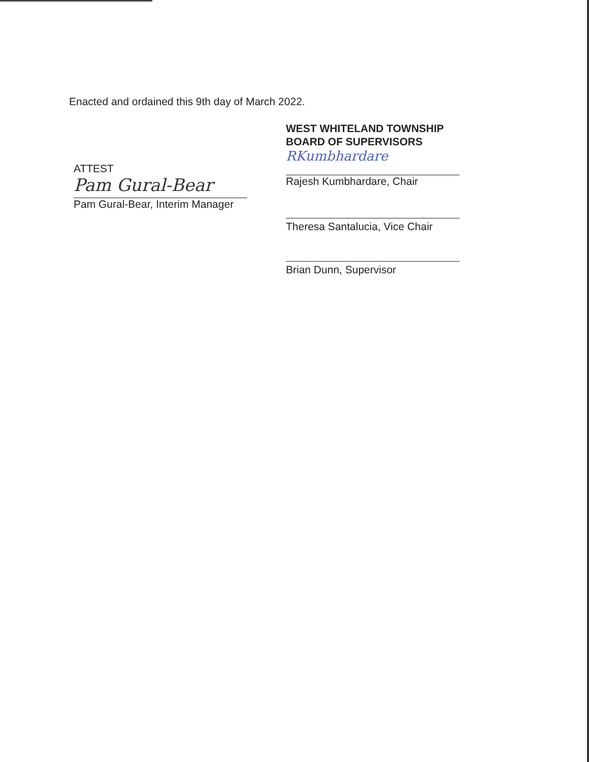Enacted and ordained this 9th day of March 2022.
ATTEST
Pam Gural-Bear
Pam Gural-Bear, Interim Manager
WEST WHITELAND TOWNSHIP
BOARD OF SUPERVISORS
RKumbhardare
Rajesh Kumbhardare, Chair
Theresa Santalucia, Vice Chair
Brian Dunn, Supervisor